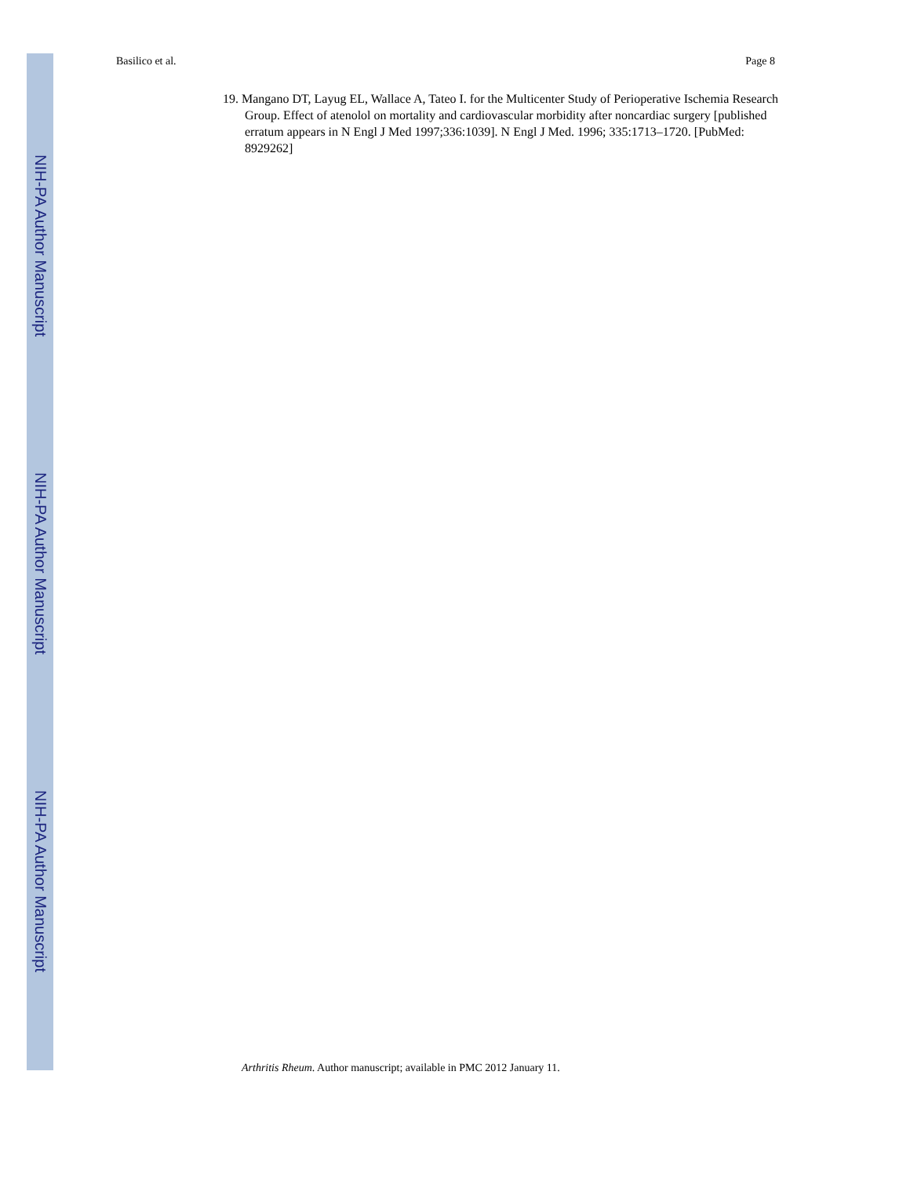Basilico et al. Page 8
NIH-PA Author Manuscript
NIH-PA Author Manuscript
NIH-PA Author Manuscript
19. Mangano DT, Layug EL, Wallace A, Tateo I. for the Multicenter Study of Perioperative Ischemia Research Group. Effect of atenolol on mortality and cardiovascular morbidity after noncardiac surgery [published erratum appears in N Engl J Med 1997;336:1039]. N Engl J Med. 1996; 335:1713–1720. [PubMed: 8929262]
Arthritis Rheum. Author manuscript; available in PMC 2012 January 11.